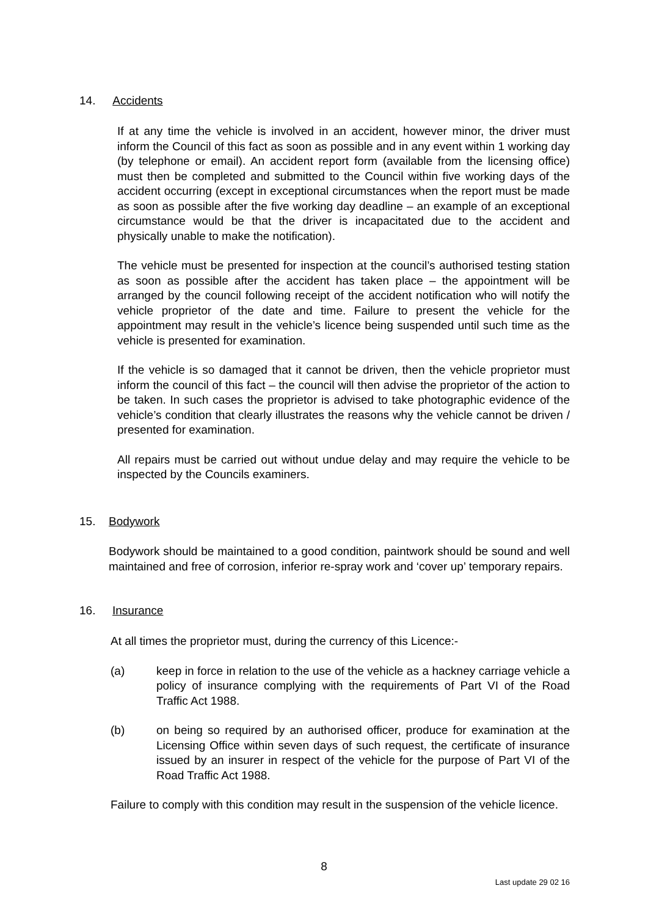14. Accidents
If at any time the vehicle is involved in an accident, however minor, the driver must inform the Council of this fact as soon as possible and in any event within 1 working day (by telephone or email). An accident report form (available from the licensing office) must then be completed and submitted to the Council within five working days of the accident occurring (except in exceptional circumstances when the report must be made as soon as possible after the five working day deadline – an example of an exceptional circumstance would be that the driver is incapacitated due to the accident and physically unable to make the notification).
The vehicle must be presented for inspection at the council’s authorised testing station as soon as possible after the accident has taken place – the appointment will be arranged by the council following receipt of the accident notification who will notify the vehicle proprietor of the date and time. Failure to present the vehicle for the appointment may result in the vehicle’s licence being suspended until such time as the vehicle is presented for examination.
If the vehicle is so damaged that it cannot be driven, then the vehicle proprietor must inform the council of this fact – the council will then advise the proprietor of the action to be taken. In such cases the proprietor is advised to take photographic evidence of the vehicle’s condition that clearly illustrates the reasons why the vehicle cannot be driven / presented for examination.
All repairs must be carried out without undue delay and may require the vehicle to be inspected by the Councils examiners.
15. Bodywork
Bodywork should be maintained to a good condition, paintwork should be sound and well maintained and free of corrosion, inferior re-spray work and ‘cover up’ temporary repairs.
16. Insurance
At all times the proprietor must, during the currency of this Licence:-
(a) keep in force in relation to the use of the vehicle as a hackney carriage vehicle a policy of insurance complying with the requirements of Part VI of the Road Traffic Act 1988.
(b) on being so required by an authorised officer, produce for examination at the Licensing Office within seven days of such request, the certificate of insurance issued by an insurer in respect of the vehicle for the purpose of Part VI of the Road Traffic Act 1988.
Failure to comply with this condition may result in the suspension of the vehicle licence.
8
Last update 29 02 16